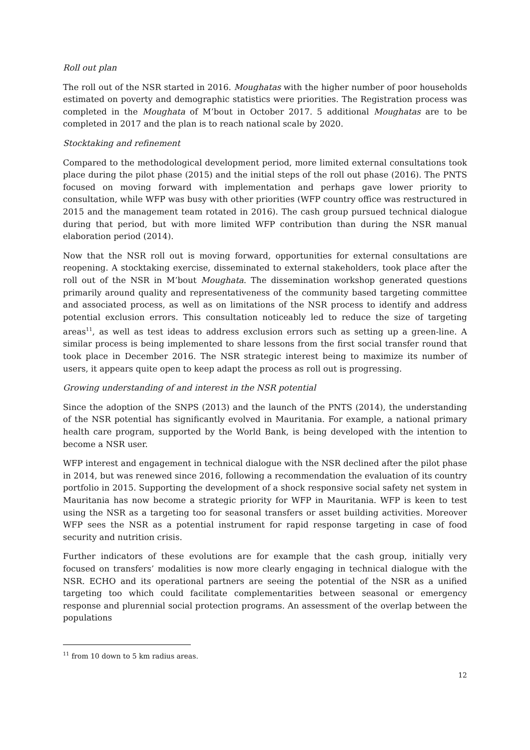Roll out plan
The roll out of the NSR started in 2016. Moughatas with the higher number of poor households estimated on poverty and demographic statistics were priorities. The Registration process was completed in the Moughata of M’bout in October 2017. 5 additional Moughatas are to be completed in 2017 and the plan is to reach national scale by 2020.
Stocktaking and refinement
Compared to the methodological development period, more limited external consultations took place during the pilot phase (2015) and the initial steps of the roll out phase (2016). The PNTS focused on moving forward with implementation and perhaps gave lower priority to consultation, while WFP was busy with other priorities (WFP country office was restructured in 2015 and the management team rotated in 2016). The cash group pursued technical dialogue during that period, but with more limited WFP contribution than during the NSR manual elaboration period (2014).
Now that the NSR roll out is moving forward, opportunities for external consultations are reopening. A stocktaking exercise, disseminated to external stakeholders, took place after the roll out of the NSR in M’bout Moughata. The dissemination workshop generated questions primarily around quality and representativeness of the community based targeting committee and associated process, as well as on limitations of the NSR process to identify and address potential exclusion errors. This consultation noticeably led to reduce the size of targeting areas<sup>11</sup>, as well as test ideas to address exclusion errors such as setting up a green-line. A similar process is being implemented to share lessons from the first social transfer round that took place in December 2016. The NSR strategic interest being to maximize its number of users, it appears quite open to keep adapt the process as roll out is progressing.
Growing understanding of and interest in the NSR potential
Since the adoption of the SNPS (2013) and the launch of the PNTS (2014), the understanding of the NSR potential has significantly evolved in Mauritania. For example, a national primary health care program, supported by the World Bank, is being developed with the intention to become a NSR user.
WFP interest and engagement in technical dialogue with the NSR declined after the pilot phase in 2014, but was renewed since 2016, following a recommendation the evaluation of its country portfolio in 2015. Supporting the development of a shock responsive social safety net system in Mauritania has now become a strategic priority for WFP in Mauritania. WFP is keen to test using the NSR as a targeting too for seasonal transfers or asset building activities. Moreover WFP sees the NSR as a potential instrument for rapid response targeting in case of food security and nutrition crisis.
Further indicators of these evolutions are for example that the cash group, initially very focused on transfers’ modalities is now more clearly engaging in technical dialogue with the NSR. ECHO and its operational partners are seeing the potential of the NSR as a unified targeting too which could facilitate complementarities between seasonal or emergency response and plurennial social protection programs. An assessment of the overlap between the populations
<sup>11</sup> from 10 down to 5 km radius areas.
12